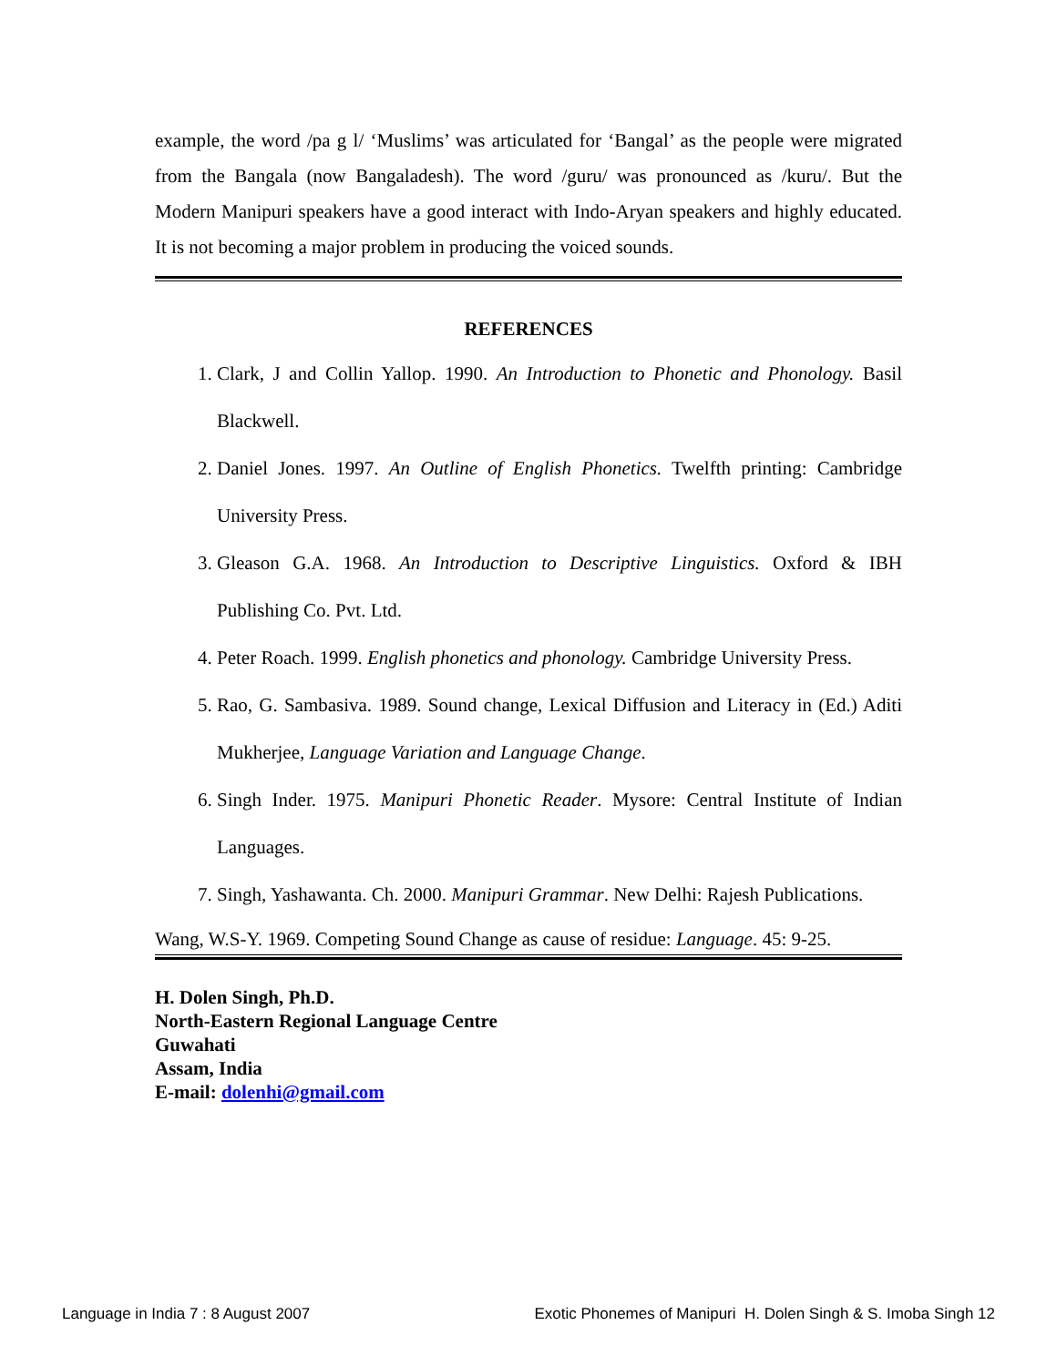example, the word /pa g l/ ‘Muslims’ was articulated for ‘Bangal’ as the people were migrated from the Bangala (now Bangaladesh). The word /guru/ was pronounced as /kuru/. But the Modern Manipuri speakers have a good interact with Indo-Aryan speakers and highly educated. It is not becoming a major problem in producing the voiced sounds.
REFERENCES
1. Clark, J and Collin Yallop. 1990. An Introduction to Phonetic and Phonology. Basil Blackwell.
2. Daniel Jones. 1997. An Outline of English Phonetics. Twelfth printing: Cambridge University Press.
3. Gleason G.A. 1968. An Introduction to Descriptive Linguistics. Oxford & IBH Publishing Co. Pvt. Ltd.
4. Peter Roach. 1999. English phonetics and phonology. Cambridge University Press.
5. Rao, G. Sambasiva. 1989. Sound change, Lexical Diffusion and Literacy in (Ed.) Aditi Mukherjee, Language Variation and Language Change.
6. Singh Inder. 1975. Manipuri Phonetic Reader. Mysore: Central Institute of Indian Languages.
7. Singh, Yashawanta. Ch. 2000. Manipuri Grammar. New Delhi: Rajesh Publications.
Wang, W.S-Y. 1969. Competing Sound Change as cause of residue: Language. 45: 9-25.
H. Dolen Singh, Ph.D.
North-Eastern Regional Language Centre
Guwahati
Assam, India
E-mail: dolenhi@gmail.com
Language in India 7 : 8 August 2007 Exotic Phonemes of Manipuri H. Dolen Singh & S. Imoba Singh 12